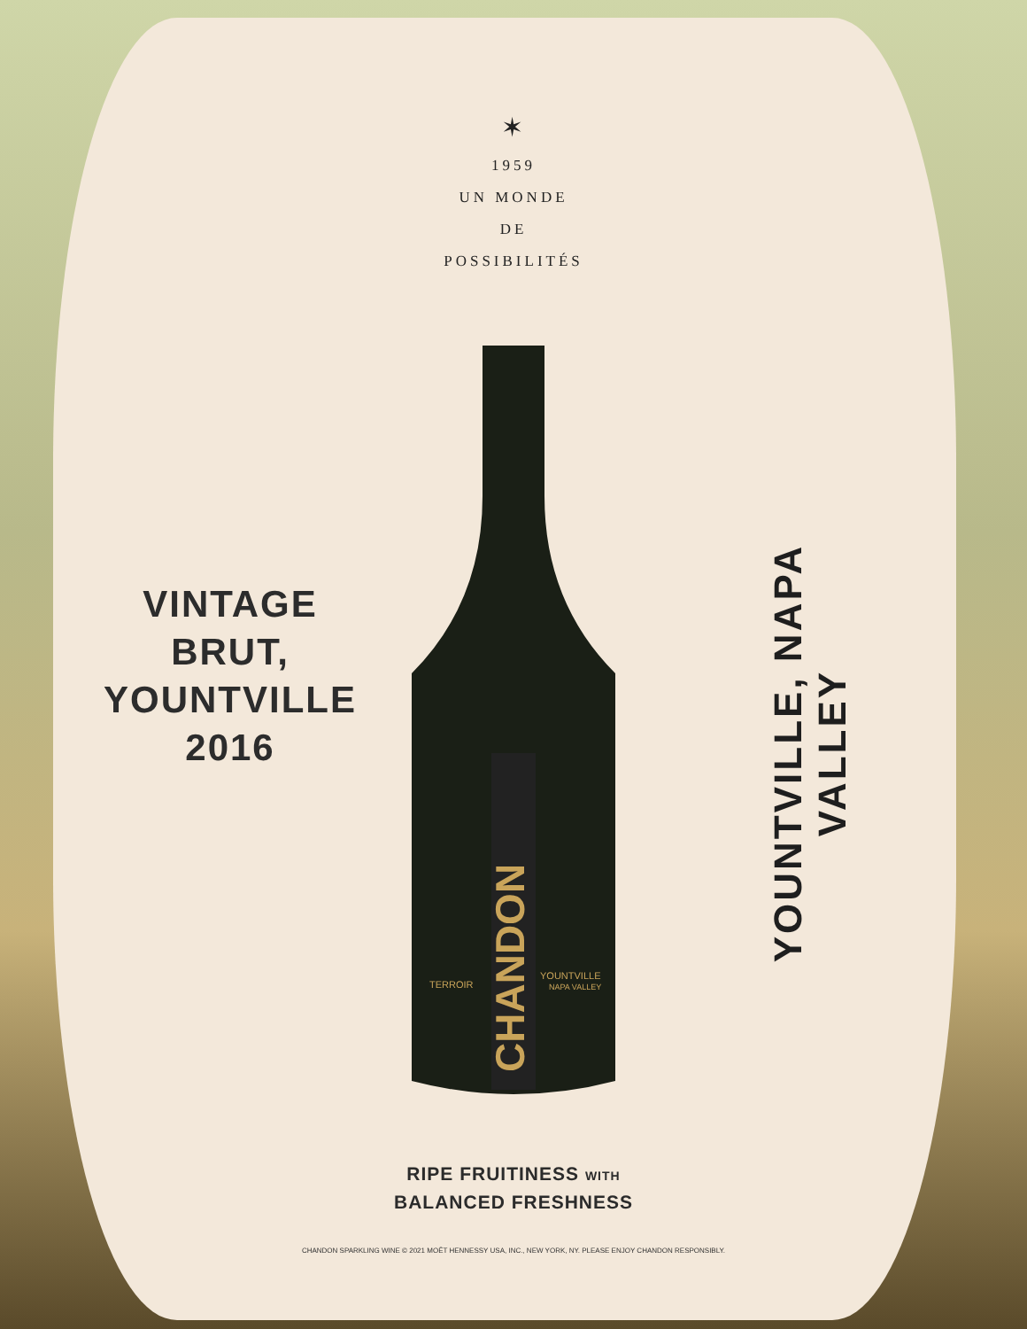✶
1959
UN MONDE
DE
POSSIBILITÉS
VINTAGE
BRUT,
YOUNTVILLE
2016
CHANDON
TERROIR
YOUNTVILLE
NAPA VALLEY
YOUNTVILLE, NAPA VALLEY
RIPE FRUITINESS WITH
BALANCED FRESHNESS
CHANDON SPARKLING WINE © 2021 MOËT HENNESSY USA, INC., NEW YORK, NY. PLEASE ENJOY CHANDON RESPONSIBLY.